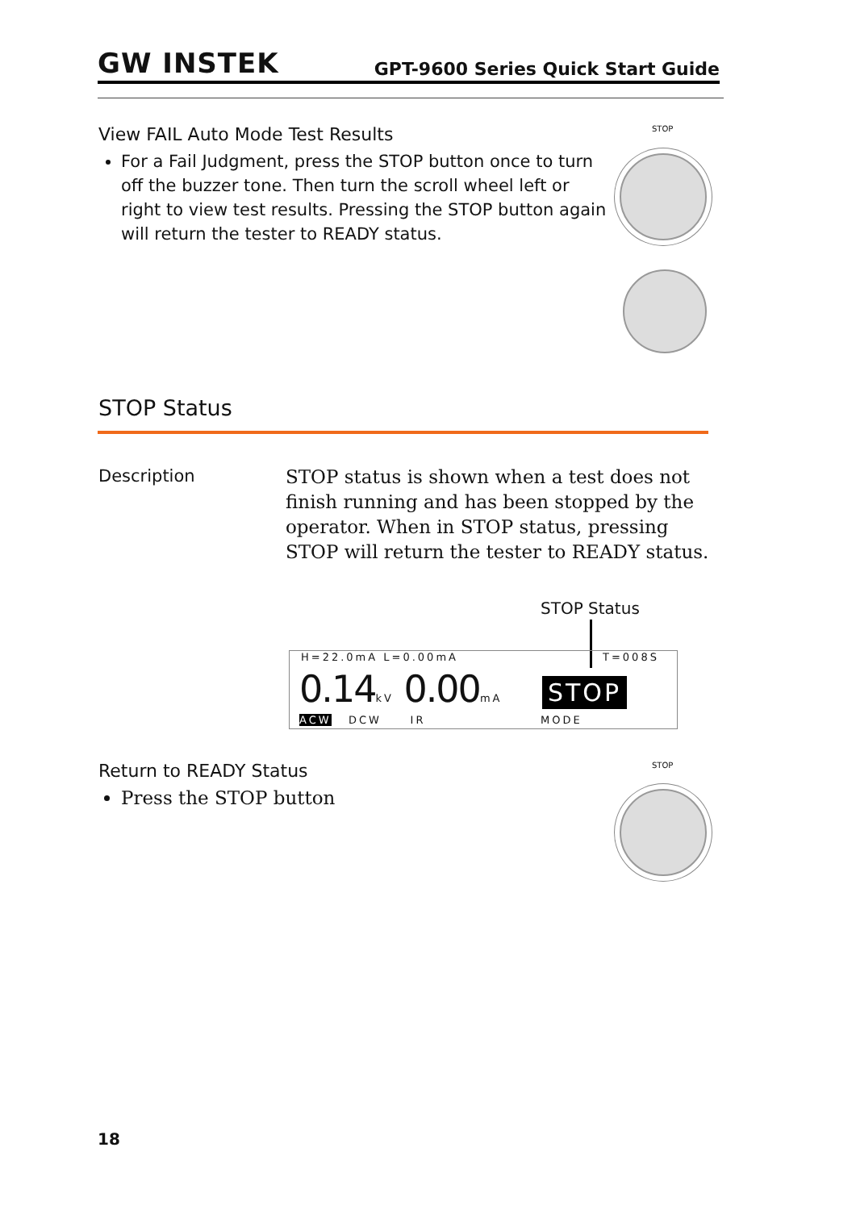GW INSTEK
GPT-9600 Series Quick Start Guide
View FAIL Auto Mode Test Results
For a Fail Judgment, press the STOP button once to turn off the buzzer tone. Then turn the scroll wheel left or right to view test results. Pressing the STOP button again will return the tester to READY status.
STOP
STOP Status
Description
STOP status is shown when a test does not finish running and has been stopped by the operator. When in STOP status, pressing STOP will return the tester to READY status.
STOP Status
H=22.0mA L=0.00mA T=008S
0.14kV 0.00mA STOP
ACW DCW IR MODE
Return to READY Status
Press the STOP button
STOP
18